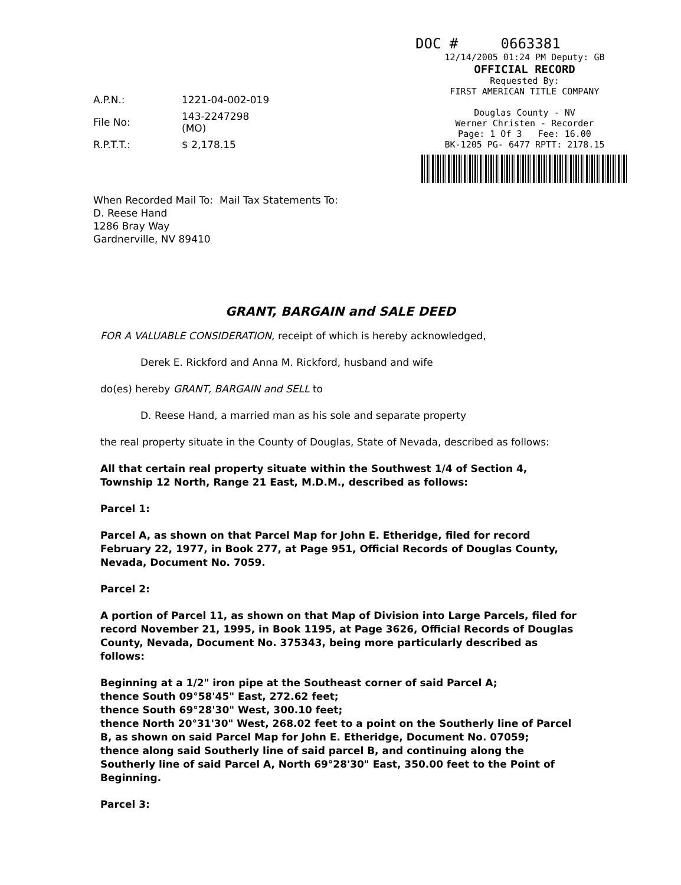| A.P.N.: | 1221-04-002-019 |
| File No: | 143-2247298 (MO) |
| R.P.T.T.: | $ 2,178.15 |
DOC # 0663381
12/14/2005 01:24 PM Deputy: GB
OFFICIAL RECORD
Requested By:
FIRST AMERICAN TITLE COMPANY
Douglas County - NV
Werner Christen - Recorder
Page: 1 Of 3 Fee: 16.00
BK-1205 PG- 6477 RPTT: 2178.15
When Recorded Mail To: Mail Tax Statements To:
D. Reese Hand
1286 Bray Way
Gardnerville, NV 89410
GRANT, BARGAIN and SALE DEED
FOR A VALUABLE CONSIDERATION, receipt of which is hereby acknowledged,
Derek E. Rickford and Anna M. Rickford, husband and wife
do(es) hereby GRANT, BARGAIN and SELL to
D. Reese Hand, a married man as his sole and separate property
the real property situate in the County of Douglas, State of Nevada, described as follows:
All that certain real property situate within the Southwest 1/4 of Section 4, Township 12 North, Range 21 East, M.D.M., described as follows:
Parcel 1:
Parcel A, as shown on that Parcel Map for John E. Etheridge, filed for record February 22, 1977, in Book 277, at Page 951, Official Records of Douglas County, Nevada, Document No. 7059.
Parcel 2:
A portion of Parcel 11, as shown on that Map of Division into Large Parcels, filed for record November 21, 1995, in Book 1195, at Page 3626, Official Records of Douglas County, Nevada, Document No. 375343, being more particularly described as follows:
Beginning at a 1/2" iron pipe at the Southeast corner of said Parcel A;
thence South 09°58'45" East, 272.62 feet;
thence South 69°28'30" West, 300.10 feet;
thence North 20°31'30" West, 268.02 feet to a point on the Southerly line of Parcel B, as shown on said Parcel Map for John E. Etheridge, Document No. 07059;
thence along said Southerly line of said parcel B, and continuing along the Southerly line of said Parcel A, North 69°28'30" East, 350.00 feet to the Point of Beginning.
Parcel 3: